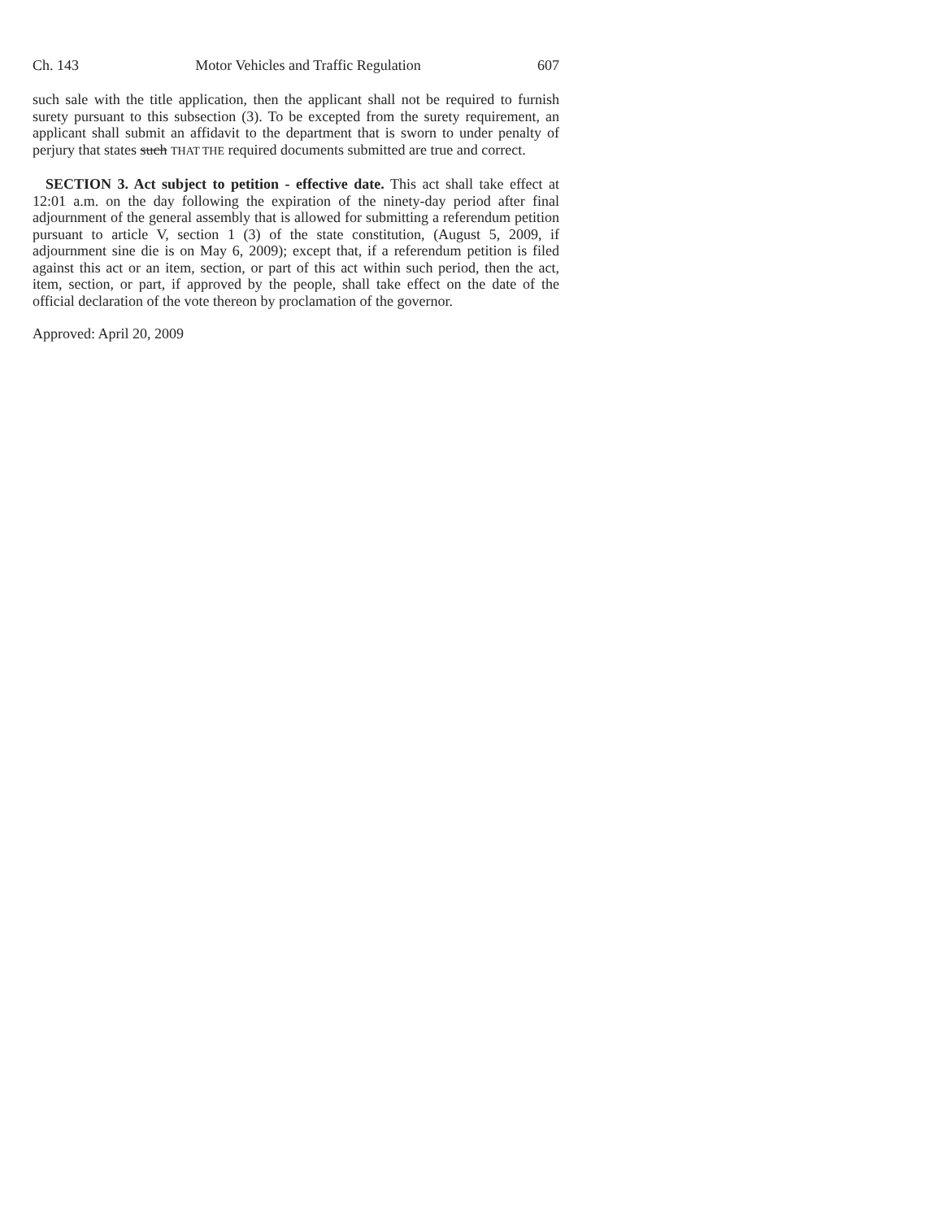Ch. 143 Motor Vehicles and Traffic Regulation 607
such sale with the title application, then the applicant shall not be required to furnish surety pursuant to this subsection (3). To be excepted from the surety requirement, an applicant shall submit an affidavit to the department that is sworn to under penalty of perjury that states such THAT THE required documents submitted are true and correct.
SECTION 3. Act subject to petition - effective date. This act shall take effect at 12:01 a.m. on the day following the expiration of the ninety-day period after final adjournment of the general assembly that is allowed for submitting a referendum petition pursuant to article V, section 1 (3) of the state constitution, (August 5, 2009, if adjournment sine die is on May 6, 2009); except that, if a referendum petition is filed against this act or an item, section, or part of this act within such period, then the act, item, section, or part, if approved by the people, shall take effect on the date of the official declaration of the vote thereon by proclamation of the governor.
Approved: April 20, 2009